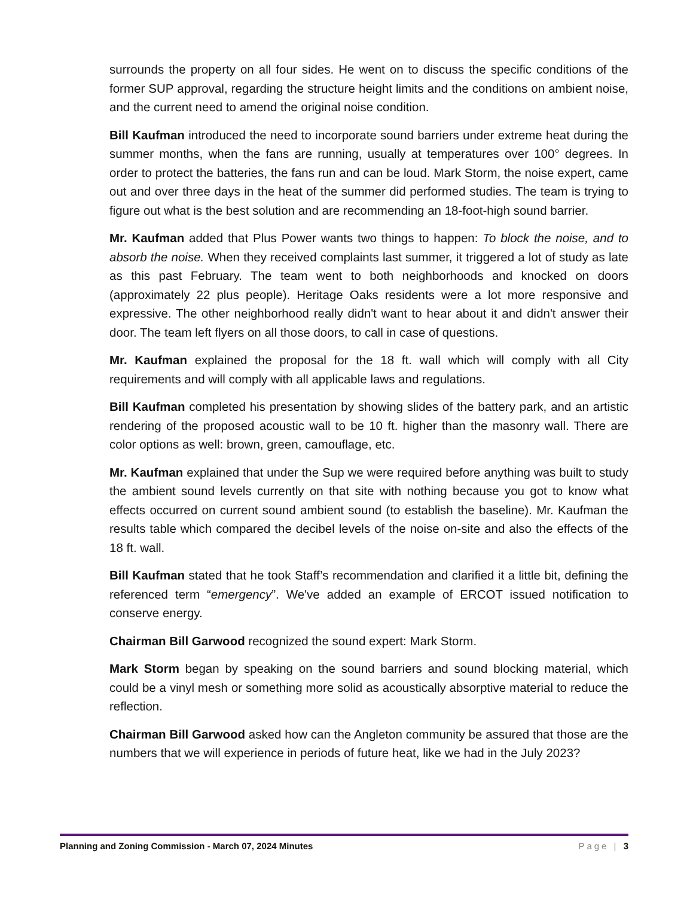surrounds the property on all four sides. He went on to discuss the specific conditions of the former SUP approval, regarding the structure height limits and the conditions on ambient noise, and the current need to amend the original noise condition.
Bill Kaufman introduced the need to incorporate sound barriers under extreme heat during the summer months, when the fans are running, usually at temperatures over 100° degrees. In order to protect the batteries, the fans run and can be loud. Mark Storm, the noise expert, came out and over three days in the heat of the summer did performed studies. The team is trying to figure out what is the best solution and are recommending an 18-foot-high sound barrier.
Mr. Kaufman added that Plus Power wants two things to happen: To block the noise, and to absorb the noise. When they received complaints last summer, it triggered a lot of study as late as this past February. The team went to both neighborhoods and knocked on doors (approximately 22 plus people). Heritage Oaks residents were a lot more responsive and expressive. The other neighborhood really didn't want to hear about it and didn't answer their door. The team left flyers on all those doors, to call in case of questions.
Mr. Kaufman explained the proposal for the 18 ft. wall which will comply with all City requirements and will comply with all applicable laws and regulations.
Bill Kaufman completed his presentation by showing slides of the battery park, and an artistic rendering of the proposed acoustic wall to be 10 ft. higher than the masonry wall. There are color options as well: brown, green, camouflage, etc.
Mr. Kaufman explained that under the Sup we were required before anything was built to study the ambient sound levels currently on that site with nothing because you got to know what effects occurred on current sound ambient sound (to establish the baseline). Mr. Kaufman the results table which compared the decibel levels of the noise on-site and also the effects of the 18 ft. wall.
Bill Kaufman stated that he took Staff’s recommendation and clarified it a little bit, defining the referenced term “emergency”. We've added an example of ERCOT issued notification to conserve energy.
Chairman Bill Garwood recognized the sound expert: Mark Storm.
Mark Storm began by speaking on the sound barriers and sound blocking material, which could be a vinyl mesh or something more solid as acoustically absorptive material to reduce the reflection.
Chairman Bill Garwood asked how can the Angleton community be assured that those are the numbers that we will experience in periods of future heat, like we had in the July 2023?
Planning and Zoning Commission - March 07, 2024 Minutes Page | 3